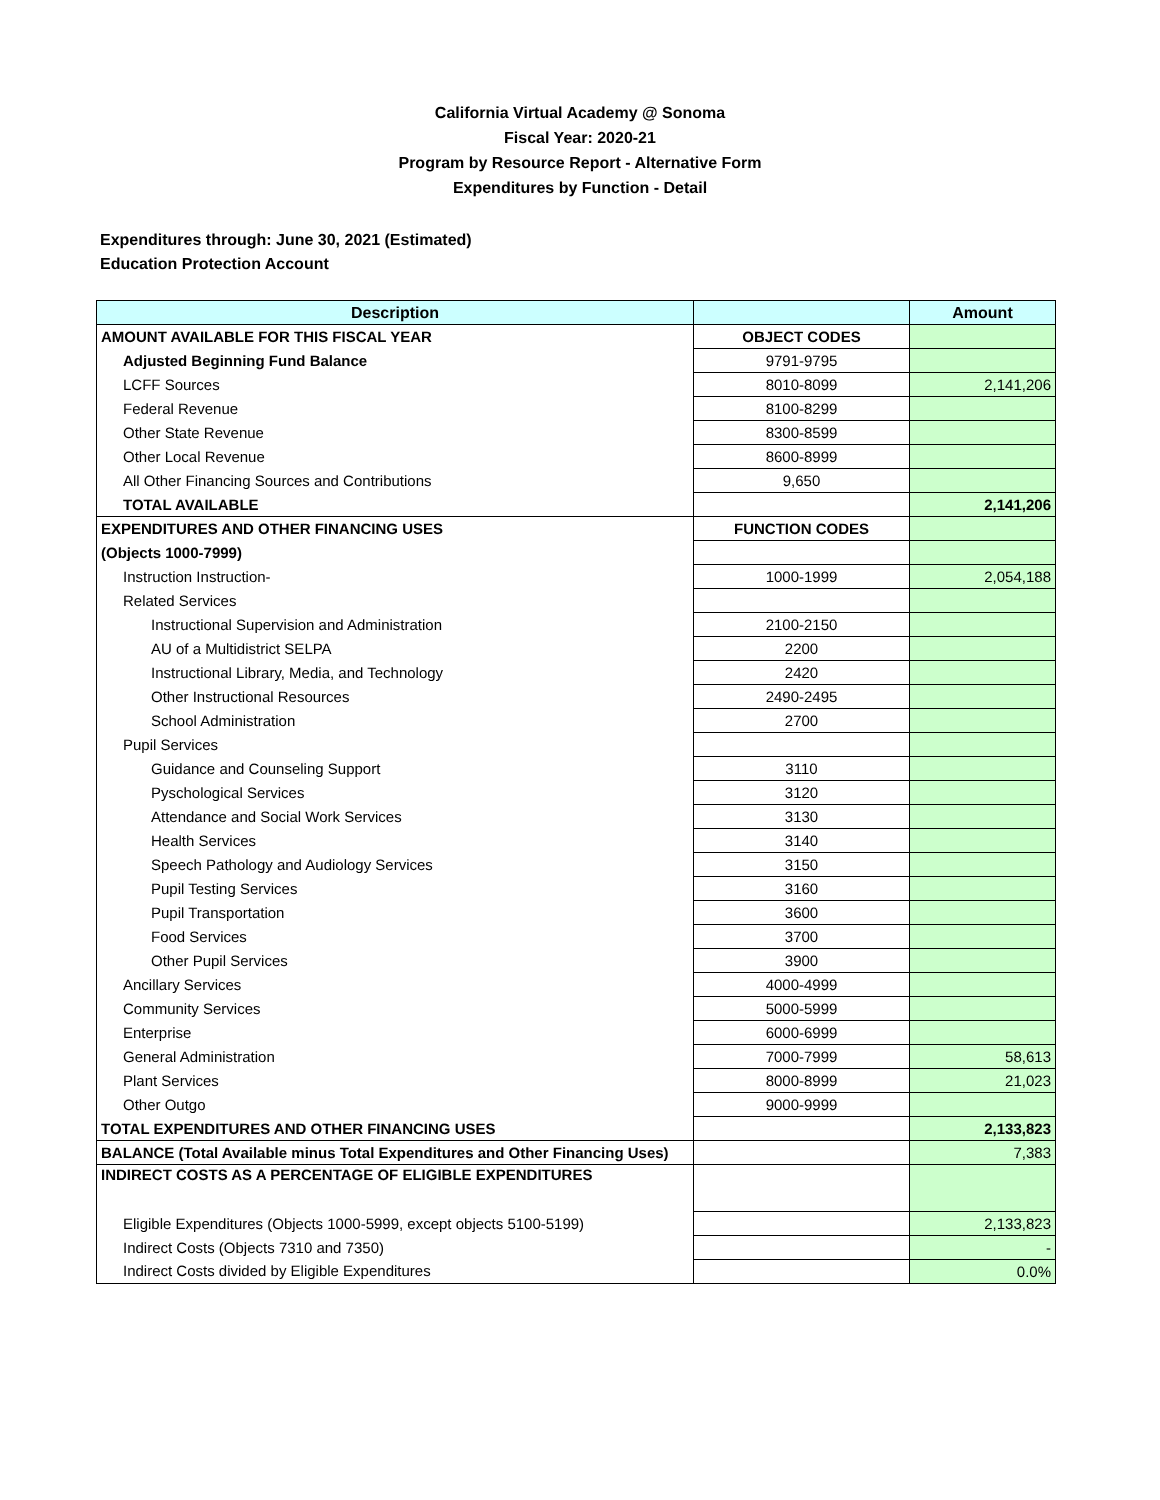California Virtual Academy @ Sonoma
Fiscal Year: 2020-21
Program by Resource Report - Alternative Form
Expenditures by Function - Detail
Expenditures through: June 30, 2021 (Estimated)
Education Protection Account
| Description | | Amount |
| --- | --- | --- |
| AMOUNT AVAILABLE FOR THIS FISCAL YEAR | OBJECT CODES | |
| Adjusted Beginning Fund Balance | 9791-9795 | |
| LCFF Sources | 8010-8099 | 2,141,206 |
| Federal Revenue | 8100-8299 | |
| Other State Revenue | 8300-8599 | |
| Other Local Revenue | 8600-8999 | |
| All Other Financing Sources and Contributions | 9,650 | |
| TOTAL AVAILABLE | | 2,141,206 |
| EXPENDITURES AND OTHER FINANCING USES | FUNCTION CODES | |
| (Objects 1000-7999) | | |
| Instruction Instruction- | 1000-1999 | 2,054,188 |
| Related Services | | |
| Instructional Supervision and Administration | 2100-2150 | |
| AU of a Multidistrict SELPA | 2200 | |
| Instructional Library, Media, and Technology | 2420 | |
| Other Instructional Resources | 2490-2495 | |
| School Administration | 2700 | |
| Pupil Services | | |
| Guidance and Counseling Support | 3110 | |
| Pyschological Services | 3120 | |
| Attendance and Social Work Services | 3130 | |
| Health Services | 3140 | |
| Speech Pathology and Audiology Services | 3150 | |
| Pupil Testing Services | 3160 | |
| Pupil Transportation | 3600 | |
| Food Services | 3700 | |
| Other Pupil Services | 3900 | |
| Ancillary Services | 4000-4999 | |
| Community Services | 5000-5999 | |
| Enterprise | 6000-6999 | |
| General Administration | 7000-7999 | 58,613 |
| Plant Services | 8000-8999 | 21,023 |
| Other Outgo | 9000-9999 | |
| TOTAL EXPENDITURES AND OTHER FINANCING USES | | 2,133,823 |
| BALANCE (Total Available minus Total Expenditures and Other Financing Uses) | | 7,383 |
| INDIRECT COSTS AS A PERCENTAGE OF ELIGIBLE EXPENDITURES | | |
| Eligible Expenditures (Objects 1000-5999, except objects 5100-5199) | | 2,133,823 |
| Indirect Costs (Objects 7310 and 7350) | | - |
| Indirect Costs divided by Eligible Expenditures | | 0.0% |